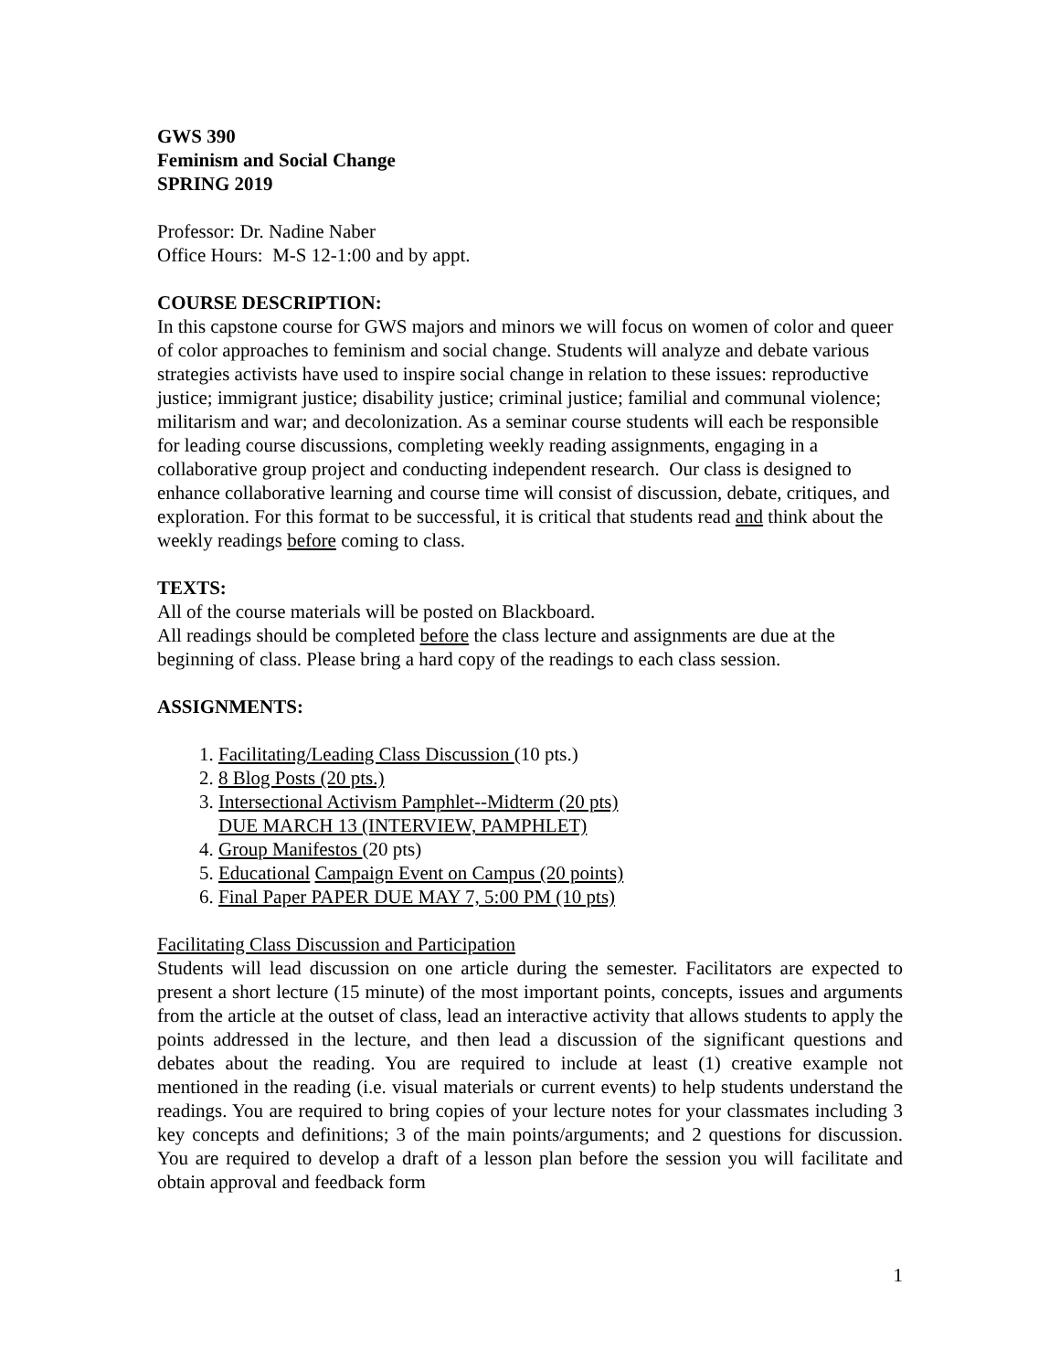GWS 390
Feminism and Social Change
SPRING 2019
Professor: Dr. Nadine Naber
Office Hours: M-S 12-1:00 and by appt.
COURSE DESCRIPTION:
In this capstone course for GWS majors and minors we will focus on women of color and queer of color approaches to feminism and social change. Students will analyze and debate various strategies activists have used to inspire social change in relation to these issues: reproductive justice; immigrant justice; disability justice; criminal justice; familial and communal violence; militarism and war; and decolonization. As a seminar course students will each be responsible for leading course discussions, completing weekly reading assignments, engaging in a collaborative group project and conducting independent research. Our class is designed to enhance collaborative learning and course time will consist of discussion, debate, critiques, and exploration. For this format to be successful, it is critical that students read and think about the weekly readings before coming to class.
TEXTS:
All of the course materials will be posted on Blackboard.
All readings should be completed before the class lecture and assignments are due at the beginning of class. Please bring a hard copy of the readings to each class session.
ASSIGNMENTS:
1. Facilitating/Leading Class Discussion (10 pts.)
2. 8 Blog Posts (20 pts.)
3. Intersectional Activism Pamphlet--Midterm (20 pts)
DUE MARCH 13 (INTERVIEW, PAMPHLET)
4. Group Manifestos (20 pts)
5. Educational Campaign Event on Campus (20 points)
6. Final Paper PAPER DUE MAY 7, 5:00 PM (10 pts)
Facilitating Class Discussion and Participation
Students will lead discussion on one article during the semester. Facilitators are expected to present a short lecture (15 minute) of the most important points, concepts, issues and arguments from the article at the outset of class, lead an interactive activity that allows students to apply the points addressed in the lecture, and then lead a discussion of the significant questions and debates about the reading. You are required to include at least (1) creative example not mentioned in the reading (i.e. visual materials or current events) to help students understand the readings. You are required to bring copies of your lecture notes for your classmates including 3 key concepts and definitions; 3 of the main points/arguments; and 2 questions for discussion. You are required to develop a draft of a lesson plan before the session you will facilitate and obtain approval and feedback form
1